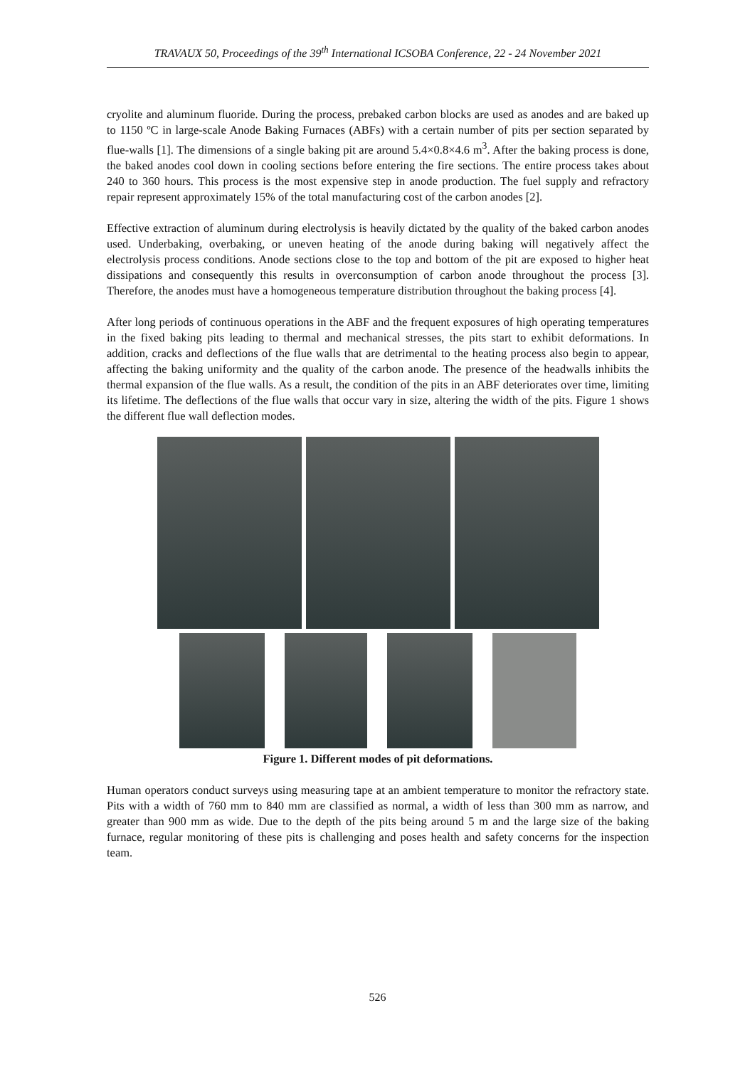TRAVAUX 50, Proceedings of the 39<sup>th</sup> International ICSOBA Conference, 22 - 24 November 2021
cryolite and aluminum fluoride. During the process, prebaked carbon blocks are used as anodes and are baked up to 1150 ºC in large-scale Anode Baking Furnaces (ABFs) with a certain number of pits per section separated by flue-walls [1]. The dimensions of a single baking pit are around 5.4×0.8×4.6 m<sup>3</sup>. After the baking process is done, the baked anodes cool down in cooling sections before entering the fire sections. The entire process takes about 240 to 360 hours. This process is the most expensive step in anode production. The fuel supply and refractory repair represent approximately 15% of the total manufacturing cost of the carbon anodes [2].
Effective extraction of aluminum during electrolysis is heavily dictated by the quality of the baked carbon anodes used. Underbaking, overbaking, or uneven heating of the anode during baking will negatively affect the electrolysis process conditions. Anode sections close to the top and bottom of the pit are exposed to higher heat dissipations and consequently this results in overconsumption of carbon anode throughout the process [3]. Therefore, the anodes must have a homogeneous temperature distribution throughout the baking process [4].
After long periods of continuous operations in the ABF and the frequent exposures of high operating temperatures in the fixed baking pits leading to thermal and mechanical stresses, the pits start to exhibit deformations. In addition, cracks and deflections of the flue walls that are detrimental to the heating process also begin to appear, affecting the baking uniformity and the quality of the carbon anode. The presence of the headwalls inhibits the thermal expansion of the flue walls. As a result, the condition of the pits in an ABF deteriorates over time, limiting its lifetime. The deflections of the flue walls that occur vary in size, altering the width of the pits. Figure 1 shows the different flue wall deflection modes.
Figure 1. Different modes of pit deformations.
Human operators conduct surveys using measuring tape at an ambient temperature to monitor the refractory state. Pits with a width of 760 mm to 840 mm are classified as normal, a width of less than 300 mm as narrow, and greater than 900 mm as wide. Due to the depth of the pits being around 5 m and the large size of the baking furnace, regular monitoring of these pits is challenging and poses health and safety concerns for the inspection team.
526